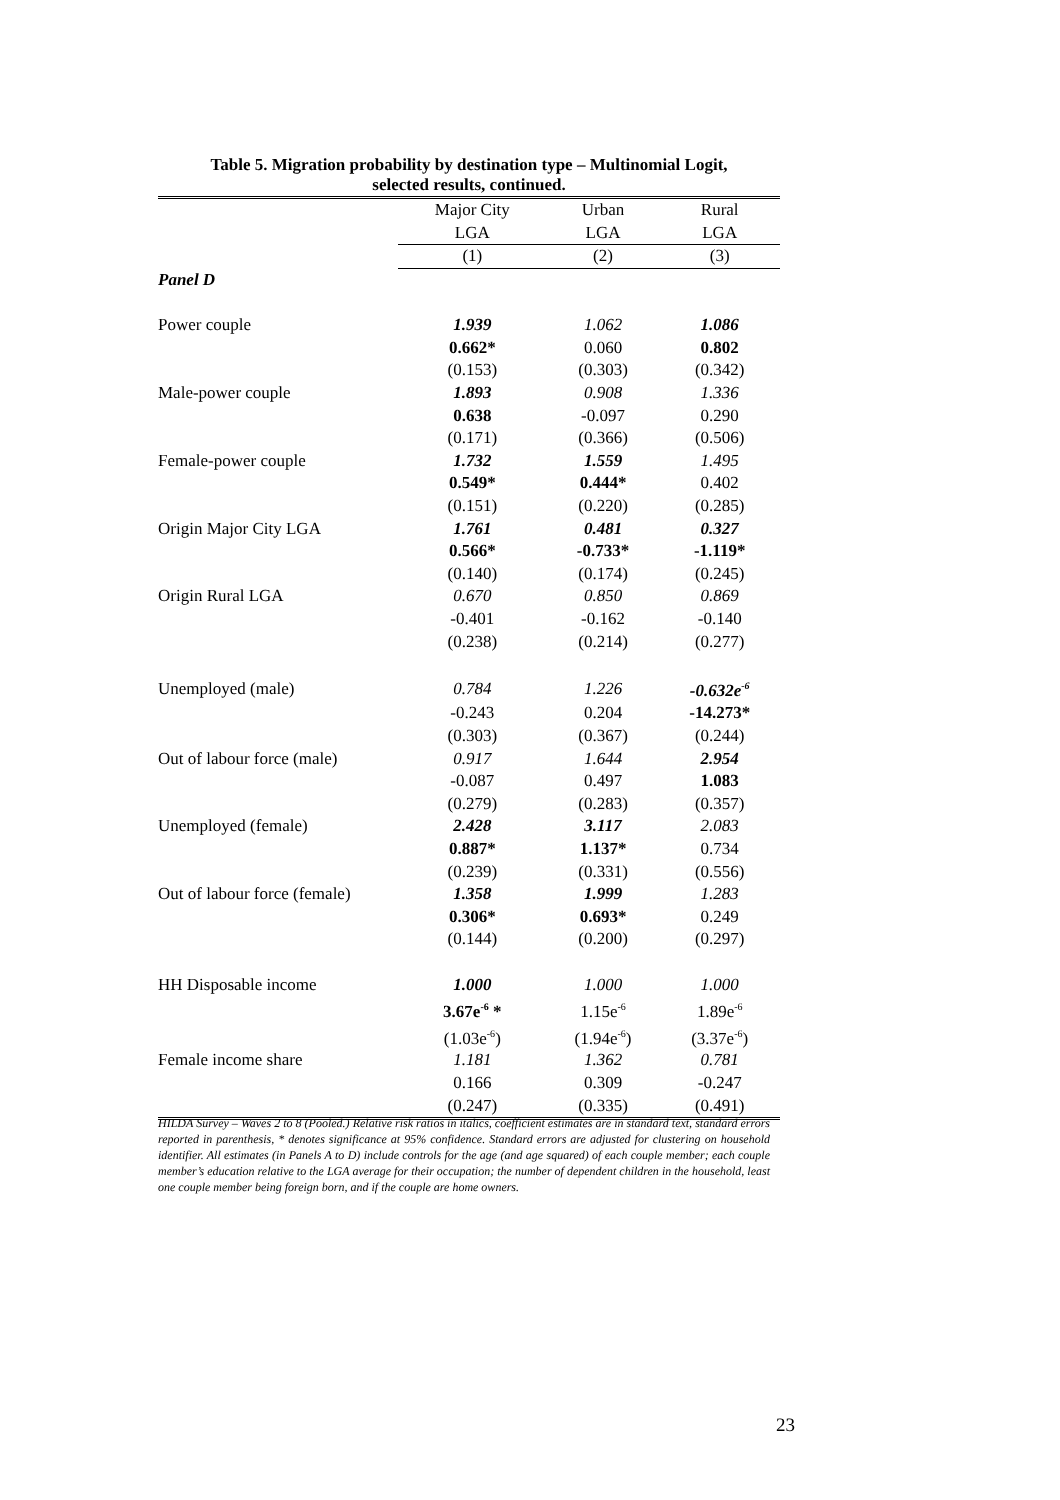Table 5. Migration probability by destination type – Multinomial Logit,
selected results, continued.
| | Major City | Urban | Rural |
| --- | --- | --- | --- |
| | LGA | LGA | LGA |
| | (1) | (2) | (3) |
| Panel D | | | |
| Power couple | 1.939 | 1.062 | 1.086 |
| | 0.662* | 0.060 | 0.802 |
| | (0.153) | (0.303) | (0.342) |
| Male-power couple | 1.893 | 0.908 | 1.336 |
| | 0.638 | -0.097 | 0.290 |
| | (0.171) | (0.366) | (0.506) |
| Female-power couple | 1.732 | 1.559 | 1.495 |
| | 0.549* | 0.444* | 0.402 |
| | (0.151) | (0.220) | (0.285) |
| Origin Major City LGA | 1.761 | 0.481 | 0.327 |
| | 0.566* | -0.733* | -1.119* |
| | (0.140) | (0.174) | (0.245) |
| Origin Rural LGA | 0.670 | 0.850 | 0.869 |
| | -0.401 | -0.162 | -0.140 |
| | (0.238) | (0.214) | (0.277) |
| Unemployed (male) | 0.784 | 1.226 | -0.632e<sup>-6</sup> |
| | -0.243 | 0.204 | -14.273* |
| | (0.303) | (0.367) | (0.244) |
| Out of labour force (male) | 0.917 | 1.644 | 2.954 |
| | -0.087 | 0.497 | 1.083 |
| | (0.279) | (0.283) | (0.357) |
| Unemployed (female) | 2.428 | 3.117 | 2.083 |
| | 0.887* | 1.137* | 0.734 |
| | (0.239) | (0.331) | (0.556) |
| Out of labour force (female) | 1.358 | 1.999 | 1.283 |
| | 0.306* | 0.693* | 0.249 |
| | (0.144) | (0.200) | (0.297) |
| HH Disposable income | 1.000 | 1.000 | 1.000 |
| | 3.67e<sup>-6</sup> * | 1.15e<sup>-6</sup> | 1.89e<sup>-6</sup> |
| | (1.03e<sup>-6</sup>) | (1.94e<sup>-6</sup>) | (3.37e<sup>-6</sup>) |
| Female income share | 1.181 | 1.362 | 0.781 |
| | 0.166 | 0.309 | -0.247 |
| | (0.247) | (0.335) | (0.491) |
HILDA Survey – Waves 2 to 8 (Pooled.) Relative risk ratios in italics, coefficient estimates are in standard text, standard errors reported in parenthesis, * denotes significance at 95% confidence. Standard errors are adjusted for clustering on household identifier. All estimates (in Panels A to D) include controls for the age (and age squared) of each couple member; each couple member’s education relative to the LGA average for their occupation; the number of dependent children in the household, least one couple member being foreign born, and if the couple are home owners.
23